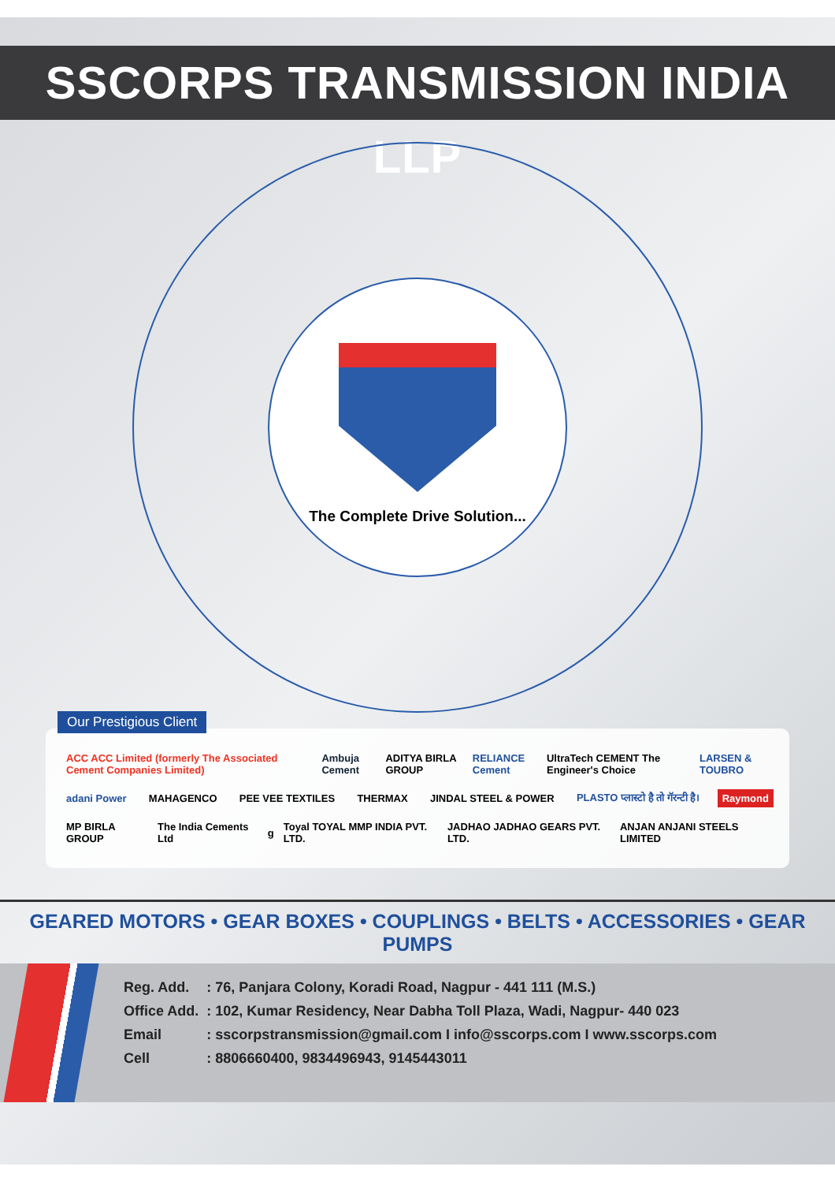SSCORPS TRANSMISSION INDIA LLP
The Complete Drive Solution...
Our Prestigious Client
ACC ACC Limited (formerly The Associated Cement Companies Limited) Ambuja Cement ADITYA BIRLA GROUP RELIANCE Cement UltraTech CEMENT The Engineer's Choice LARSEN & TOUBRO
adani Power MAHAGENCO PEE VEE TEXTILES THERMAX JINDAL STEEL & POWER PLASTO प्लास्टो है तो गॅरन्टी है। Raymond
MP BIRLA GROUP The India Cements Ltd g Toyal TOYAL MMP INDIA PVT. LTD. JADHAO JADHAO GEARS PVT. LTD. ANJAN ANJANI STEELS LIMITED
GEARED MOTORS • GEAR BOXES • COUPLINGS • BELTS • ACCESSORIES • GEAR PUMPS
| Reg. Add. | : 76, Panjara Colony, Koradi Road, Nagpur - 441 111 (M.S.) |
| Office Add. | : 102, Kumar Residency, Near Dabha Toll Plaza, Wadi, Nagpur- 440 023 |
| Email | : sscorpstransmission@gmail.com I info@sscorps.com I www.sscorps.com |
| Cell | : 8806660400, 9834496943, 9145443011 |